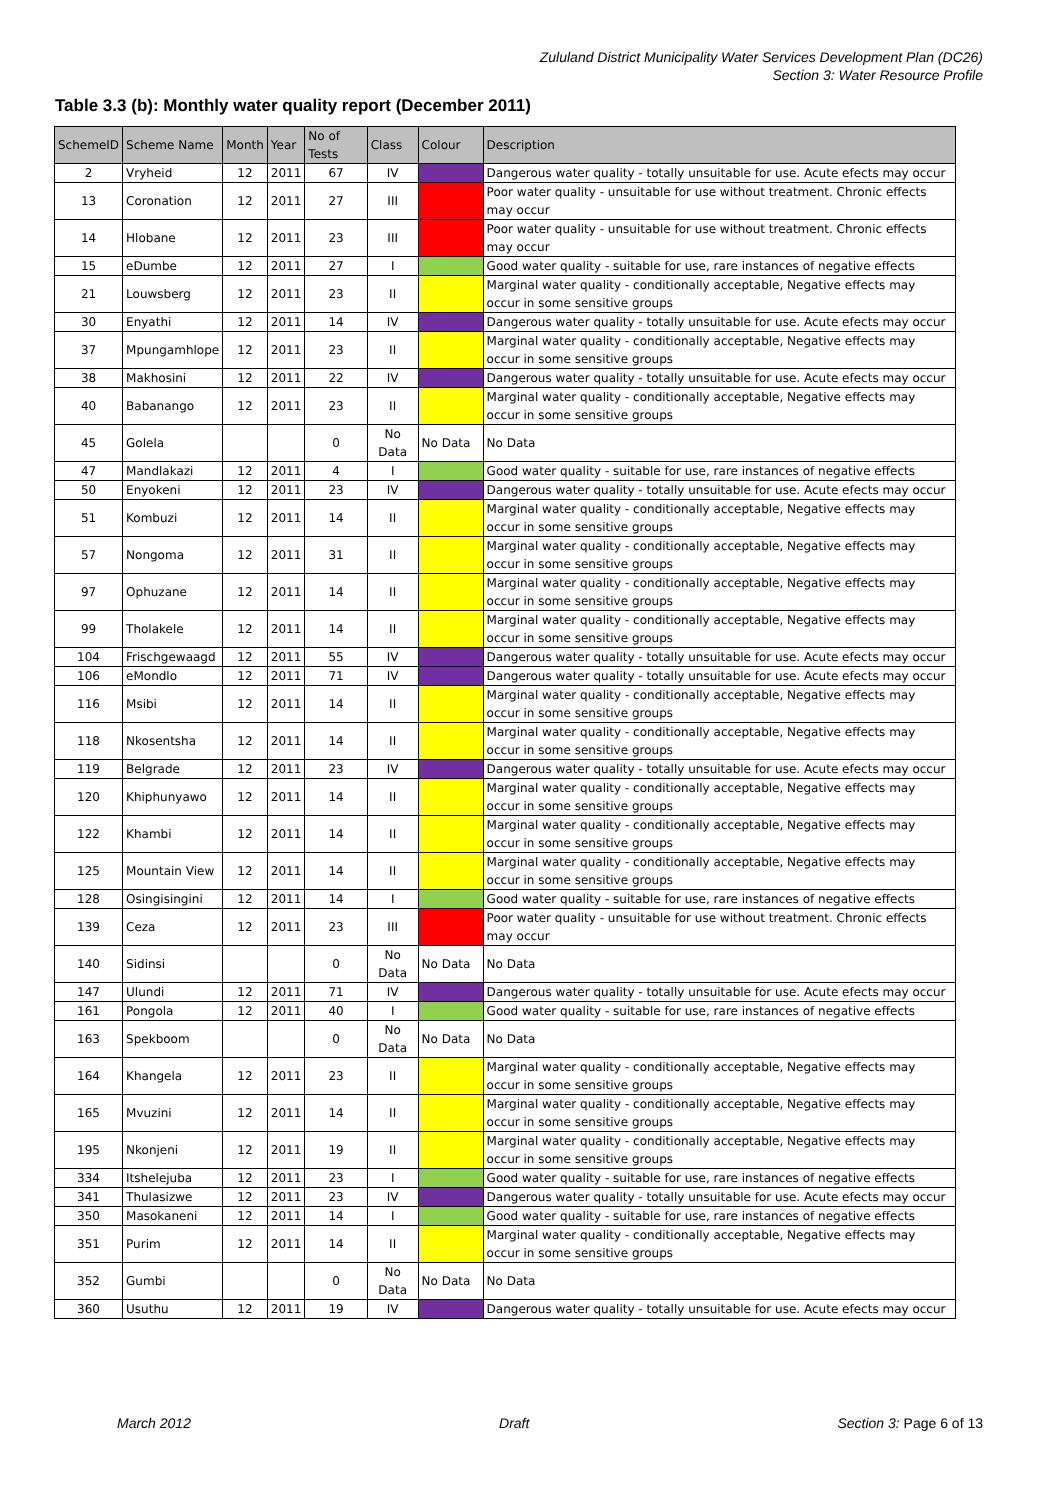Zululand District Municipality Water Services Development Plan (DC26)
Section 3: Water Resource Profile
Table 3.3 (b): Monthly water quality report (December 2011)
| SchemeID | Scheme Name | Month | Year | No of Tests | Class | Colour | Description |
| --- | --- | --- | --- | --- | --- | --- | --- |
| 2 | Vryheid | 12 | 2011 | 67 | IV | | Dangerous water quality - totally unsuitable for use. Acute efects may occur |
| 13 | Coronation | 12 | 2011 | 27 | III | | Poor water quality - unsuitable for use without treatment. Chronic effects may occur |
| 14 | Hlobane | 12 | 2011 | 23 | III | | Poor water quality - unsuitable for use without treatment. Chronic effects may occur |
| 15 | eDumbe | 12 | 2011 | 27 | I | | Good water quality - suitable for use, rare instances of negative effects |
| 21 | Louwsberg | 12 | 2011 | 23 | II | | Marginal water quality - conditionally acceptable, Negative effects may occur in some sensitive groups |
| 30 | Enyathi | 12 | 2011 | 14 | IV | | Dangerous water quality - totally unsuitable for use. Acute efects may occur |
| 37 | Mpungamhlope | 12 | 2011 | 23 | II | | Marginal water quality - conditionally acceptable, Negative effects may occur in some sensitive groups |
| 38 | Makhosini | 12 | 2011 | 22 | IV | | Dangerous water quality - totally unsuitable for use. Acute efects may occur |
| 40 | Babanango | 12 | 2011 | 23 | II | | Marginal water quality - conditionally acceptable, Negative effects may occur in some sensitive groups |
| 45 | Golela | | | 0 | No Data | No Data | No Data |
| 47 | Mandlakazi | 12 | 2011 | 4 | I | | Good water quality - suitable for use, rare instances of negative effects |
| 50 | Enyokeni | 12 | 2011 | 23 | IV | | Dangerous water quality - totally unsuitable for use. Acute efects may occur |
| 51 | Kombuzi | 12 | 2011 | 14 | II | | Marginal water quality - conditionally acceptable, Negative effects may occur in some sensitive groups |
| 57 | Nongoma | 12 | 2011 | 31 | II | | Marginal water quality - conditionally acceptable, Negative effects may occur in some sensitive groups |
| 97 | Ophuzane | 12 | 2011 | 14 | II | | Marginal water quality - conditionally acceptable, Negative effects may occur in some sensitive groups |
| 99 | Tholakele | 12 | 2011 | 14 | II | | Marginal water quality - conditionally acceptable, Negative effects may occur in some sensitive groups |
| 104 | Frischgewaagd | 12 | 2011 | 55 | IV | | Dangerous water quality - totally unsuitable for use. Acute efects may occur |
| 106 | eMondlo | 12 | 2011 | 71 | IV | | Dangerous water quality - totally unsuitable for use. Acute efects may occur |
| 116 | Msibi | 12 | 2011 | 14 | II | | Marginal water quality - conditionally acceptable, Negative effects may occur in some sensitive groups |
| 118 | Nkosentsha | 12 | 2011 | 14 | II | | Marginal water quality - conditionally acceptable, Negative effects may occur in some sensitive groups |
| 119 | Belgrade | 12 | 2011 | 23 | IV | | Dangerous water quality - totally unsuitable for use. Acute efects may occur |
| 120 | Khiphunyawo | 12 | 2011 | 14 | II | | Marginal water quality - conditionally acceptable, Negative effects may occur in some sensitive groups |
| 122 | Khambi | 12 | 2011 | 14 | II | | Marginal water quality - conditionally acceptable, Negative effects may occur in some sensitive groups |
| 125 | Mountain View | 12 | 2011 | 14 | II | | Marginal water quality - conditionally acceptable, Negative effects may occur in some sensitive groups |
| 128 | Osingisingini | 12 | 2011 | 14 | I | | Good water quality - suitable for use, rare instances of negative effects |
| 139 | Ceza | 12 | 2011 | 23 | III | | Poor water quality - unsuitable for use without treatment. Chronic effects may occur |
| 140 | Sidinsi | | | 0 | No Data | No Data | No Data |
| 147 | Ulundi | 12 | 2011 | 71 | IV | | Dangerous water quality - totally unsuitable for use. Acute efects may occur |
| 161 | Pongola | 12 | 2011 | 40 | I | | Good water quality - suitable for use, rare instances of negative effects |
| 163 | Spekboom | | | 0 | No Data | No Data | No Data |
| 164 | Khangela | 12 | 2011 | 23 | II | | Marginal water quality - conditionally acceptable, Negative effects may occur in some sensitive groups |
| 165 | Mvuzini | 12 | 2011 | 14 | II | | Marginal water quality - conditionally acceptable, Negative effects may occur in some sensitive groups |
| 195 | Nkonjeni | 12 | 2011 | 19 | II | | Marginal water quality - conditionally acceptable, Negative effects may occur in some sensitive groups |
| 334 | Itshelejuba | 12 | 2011 | 23 | I | | Good water quality - suitable for use, rare instances of negative effects |
| 341 | Thulasizwe | 12 | 2011 | 23 | IV | | Dangerous water quality - totally unsuitable for use. Acute efects may occur |
| 350 | Masokaneni | 12 | 2011 | 14 | I | | Good water quality - suitable for use, rare instances of negative effects |
| 351 | Purim | 12 | 2011 | 14 | II | | Marginal water quality - conditionally acceptable, Negative effects may occur in some sensitive groups |
| 352 | Gumbi | | | 0 | No Data | No Data | No Data |
| 360 | Usuthu | 12 | 2011 | 19 | IV | | Dangerous water quality - totally unsuitable for use. Acute efects may occur |
March 2012 Draft Section 3: Page 6 of 13